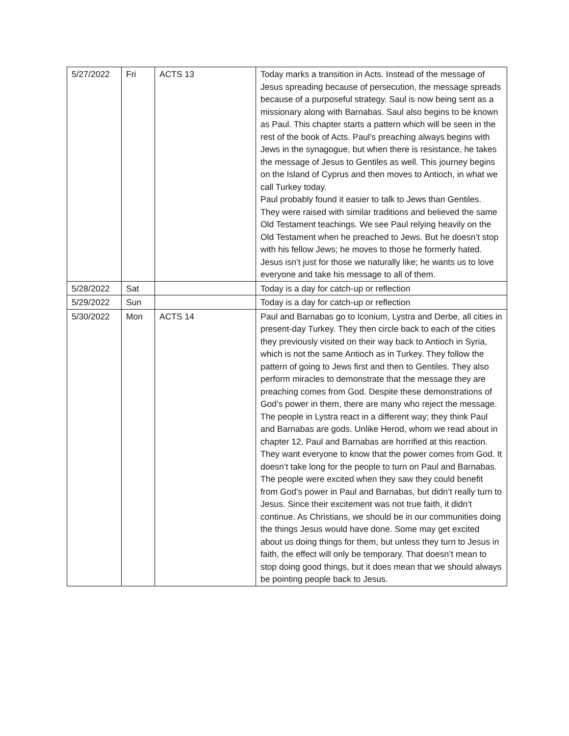| 5/27/2022 | Fri | ACTS 13 | Today marks a transition in Acts. Instead of the message of Jesus spreading because of persecution, the message spreads because of a purposeful strategy. Saul is now being sent as a missionary along with Barnabas. Saul also begins to be known as Paul. This chapter starts a pattern which will be seen in the rest of the book of Acts. Paul’s preaching always begins with Jews in the synagogue, but when there is resistance, he takes the message of Jesus to Gentiles as well. This journey begins on the Island of Cyprus and then moves to Antioch, in what we call Turkey today. Paul probably found it easier to talk to Jews than Gentiles. They were raised with similar traditions and believed the same Old Testament teachings. We see Paul relying heavily on the Old Testament when he preached to Jews. But he doesn’t stop with his fellow Jews; he moves to those he formerly hated. Jesus isn’t just for those we naturally like; he wants us to love everyone and take his message to all of them. |
| 5/28/2022 | Sat | | Today is a day for catch-up or reflection |
| 5/29/2022 | Sun | | Today is a day for catch-up or reflection |
| 5/30/2022 | Mon | ACTS 14 | Paul and Barnabas go to Iconium, Lystra and Derbe, all cities in present-day Turkey. They then circle back to each of the cities they previously visited on their way back to Antioch in Syria, which is not the same Antioch as in Turkey. They follow the pattern of going to Jews first and then to Gentiles. They also perform miracles to demonstrate that the message they are preaching comes from God. Despite these demonstrations of God’s power in them, there are many who reject the message. The people in Lystra react in a different way; they think Paul and Barnabas are gods. Unlike Herod, whom we read about in chapter 12, Paul and Barnabas are horrified at this reaction. They want everyone to know that the power comes from God. It doesn’t take long for the people to turn on Paul and Barnabas. The people were excited when they saw they could benefit from God’s power in Paul and Barnabas, but didn’t really turn to Jesus. Since their excitement was not true faith, it didn’t continue. As Christians, we should be in our communities doing the things Jesus would have done. Some may get excited about us doing things for them, but unless they turn to Jesus in faith, the effect will only be temporary. That doesn’t mean to stop doing good things, but it does mean that we should always be pointing people back to Jesus. |